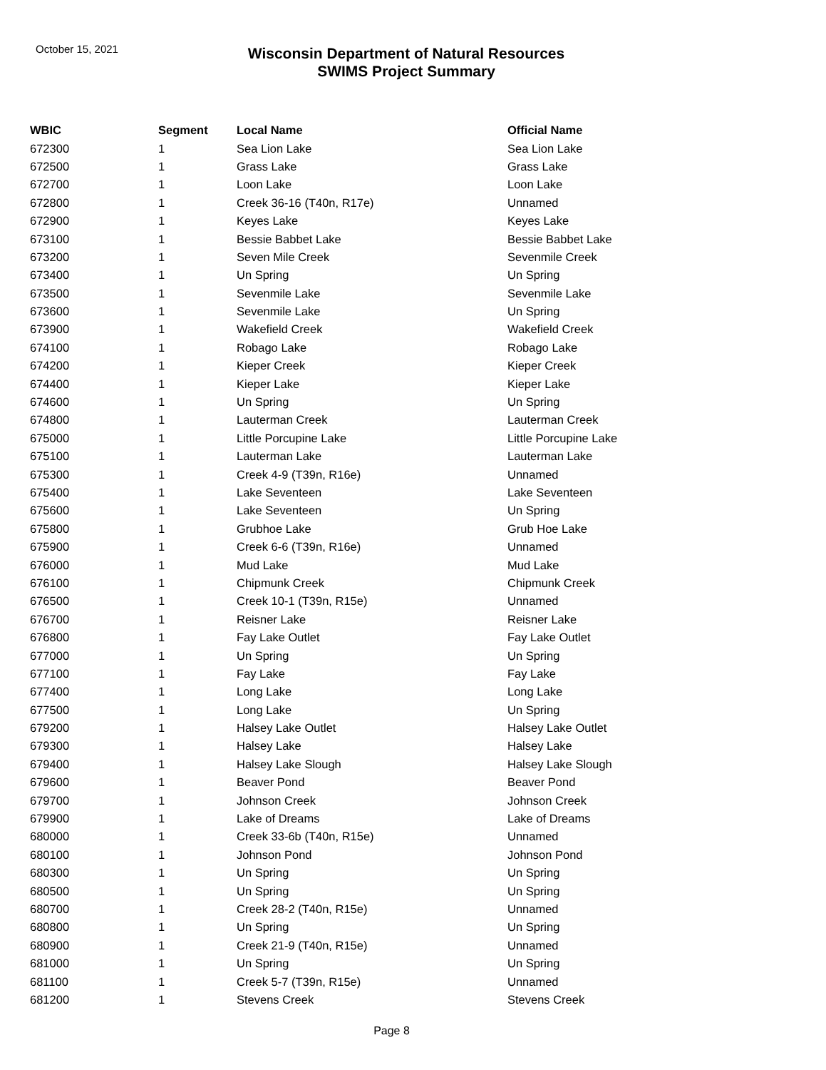October 15, 2021
Wisconsin Department of Natural Resources
SWIMS Project Summary
| WBIC | Segment | Local Name | Official Name |
| --- | --- | --- | --- |
| 672300 | 1 | Sea Lion Lake | Sea Lion Lake |
| 672500 | 1 | Grass Lake | Grass Lake |
| 672700 | 1 | Loon Lake | Loon Lake |
| 672800 | 1 | Creek 36-16 (T40n, R17e) | Unnamed |
| 672900 | 1 | Keyes Lake | Keyes Lake |
| 673100 | 1 | Bessie Babbet Lake | Bessie Babbet Lake |
| 673200 | 1 | Seven Mile Creek | Sevenmile Creek |
| 673400 | 1 | Un Spring | Un Spring |
| 673500 | 1 | Sevenmile Lake | Sevenmile Lake |
| 673600 | 1 | Sevenmile Lake | Un Spring |
| 673900 | 1 | Wakefield Creek | Wakefield Creek |
| 674100 | 1 | Robago Lake | Robago Lake |
| 674200 | 1 | Kieper Creek | Kieper Creek |
| 674400 | 1 | Kieper Lake | Kieper Lake |
| 674600 | 1 | Un Spring | Un Spring |
| 674800 | 1 | Lauterman Creek | Lauterman Creek |
| 675000 | 1 | Little Porcupine Lake | Little Porcupine Lake |
| 675100 | 1 | Lauterman Lake | Lauterman Lake |
| 675300 | 1 | Creek 4-9 (T39n, R16e) | Unnamed |
| 675400 | 1 | Lake Seventeen | Lake Seventeen |
| 675600 | 1 | Lake Seventeen | Un Spring |
| 675800 | 1 | Grubhoe Lake | Grub Hoe Lake |
| 675900 | 1 | Creek 6-6 (T39n, R16e) | Unnamed |
| 676000 | 1 | Mud Lake | Mud Lake |
| 676100 | 1 | Chipmunk Creek | Chipmunk Creek |
| 676500 | 1 | Creek 10-1 (T39n, R15e) | Unnamed |
| 676700 | 1 | Reisner Lake | Reisner Lake |
| 676800 | 1 | Fay Lake Outlet | Fay Lake Outlet |
| 677000 | 1 | Un Spring | Un Spring |
| 677100 | 1 | Fay Lake | Fay Lake |
| 677400 | 1 | Long Lake | Long Lake |
| 677500 | 1 | Long Lake | Un Spring |
| 679200 | 1 | Halsey Lake Outlet | Halsey Lake Outlet |
| 679300 | 1 | Halsey Lake | Halsey Lake |
| 679400 | 1 | Halsey Lake Slough | Halsey Lake Slough |
| 679600 | 1 | Beaver Pond | Beaver Pond |
| 679700 | 1 | Johnson Creek | Johnson Creek |
| 679900 | 1 | Lake of Dreams | Lake of Dreams |
| 680000 | 1 | Creek 33-6b (T40n, R15e) | Unnamed |
| 680100 | 1 | Johnson Pond | Johnson Pond |
| 680300 | 1 | Un Spring | Un Spring |
| 680500 | 1 | Un Spring | Un Spring |
| 680700 | 1 | Creek 28-2 (T40n, R15e) | Unnamed |
| 680800 | 1 | Un Spring | Un Spring |
| 680900 | 1 | Creek 21-9 (T40n, R15e) | Unnamed |
| 681000 | 1 | Un Spring | Un Spring |
| 681100 | 1 | Creek 5-7 (T39n, R15e) | Unnamed |
| 681200 | 1 | Stevens Creek | Stevens Creek |
Page 8